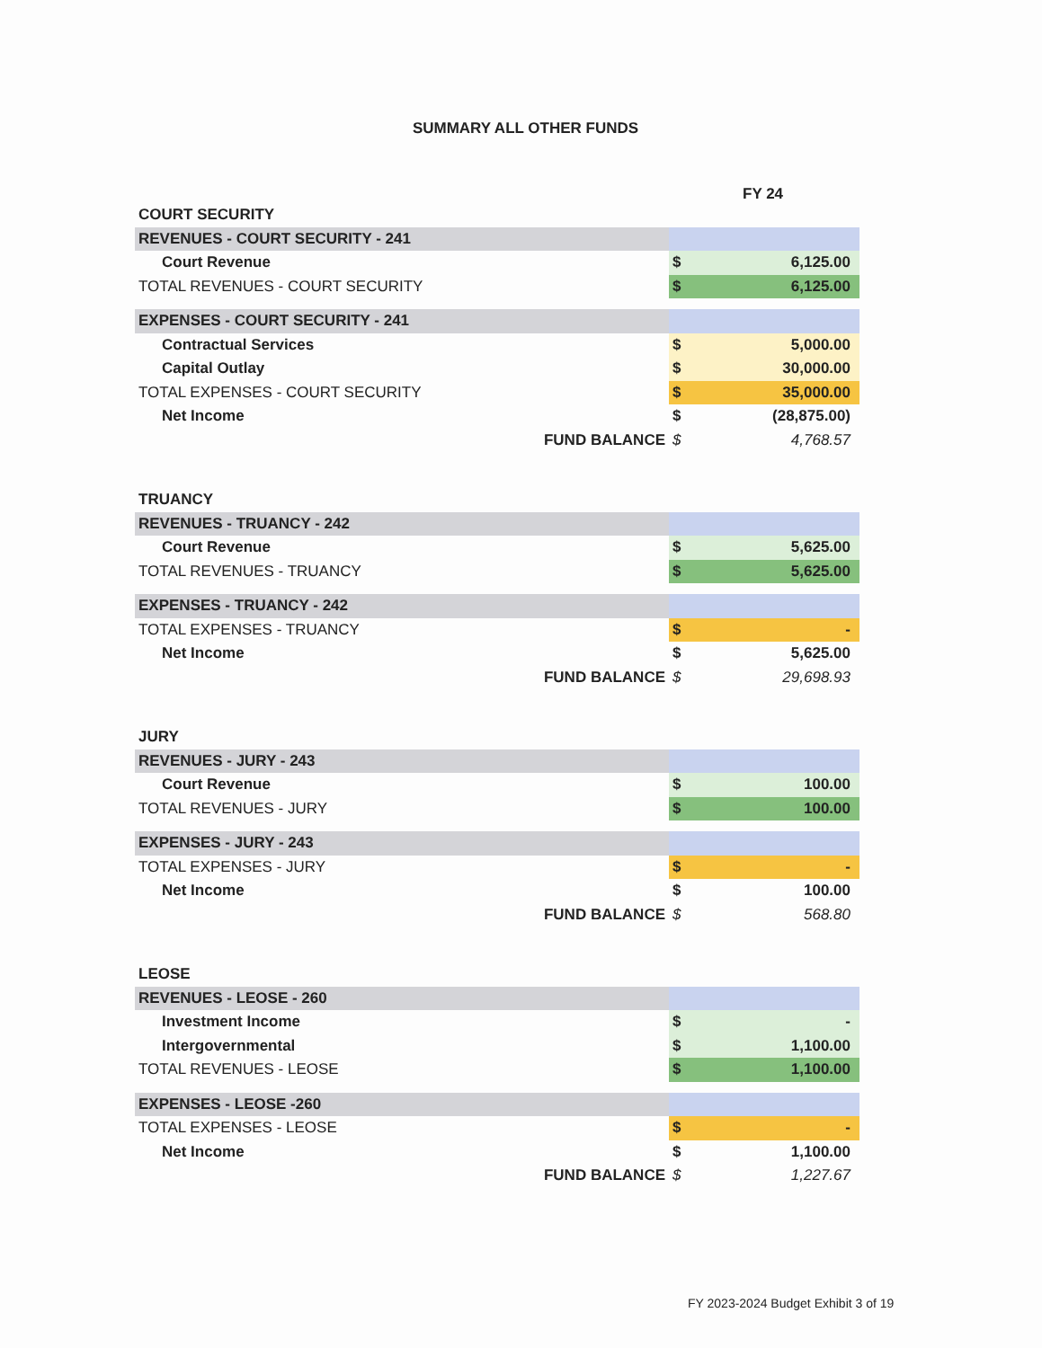SUMMARY ALL OTHER FUNDS
FY 24
| COURT SECURITY | | |
| REVENUES - COURT SECURITY - 241 | | |
| Court Revenue | $ | 6,125.00 |
| TOTAL REVENUES - COURT SECURITY | $ | 6,125.00 |
| EXPENSES - COURT SECURITY - 241 | | |
| Contractual Services | $ | 5,000.00 |
| Capital Outlay | $ | 30,000.00 |
| TOTAL EXPENSES - COURT SECURITY | $ | 35,000.00 |
| Net Income | $ | (28,875.00) |
| FUND BALANCE | $ | 4,768.57 |
| TRUANCY | | |
| REVENUES - TRUANCY - 242 | | |
| Court Revenue | $ | 5,625.00 |
| TOTAL REVENUES - TRUANCY | $ | 5,625.00 |
| EXPENSES - TRUANCY - 242 | | |
| TOTAL EXPENSES - TRUANCY | $ | - |
| Net Income | $ | 5,625.00 |
| FUND BALANCE | $ | 29,698.93 |
| JURY | | |
| REVENUES - JURY - 243 | | |
| Court Revenue | $ | 100.00 |
| TOTAL REVENUES - JURY | $ | 100.00 |
| EXPENSES - JURY - 243 | | |
| TOTAL EXPENSES - JURY | $ | - |
| Net Income | $ | 100.00 |
| FUND BALANCE | $ | 568.80 |
| LEOSE | | |
| REVENUES - LEOSE - 260 | | |
| Investment Income | $ | - |
| Intergovernmental | $ | 1,100.00 |
| TOTAL REVENUES - LEOSE | $ | 1,100.00 |
| EXPENSES - LEOSE -260 | | |
| TOTAL EXPENSES - LEOSE | $ | - |
| Net Income | $ | 1,100.00 |
| FUND BALANCE | $ | 1,227.67 |
FY 2023-2024 Budget Exhibit 3 of 19